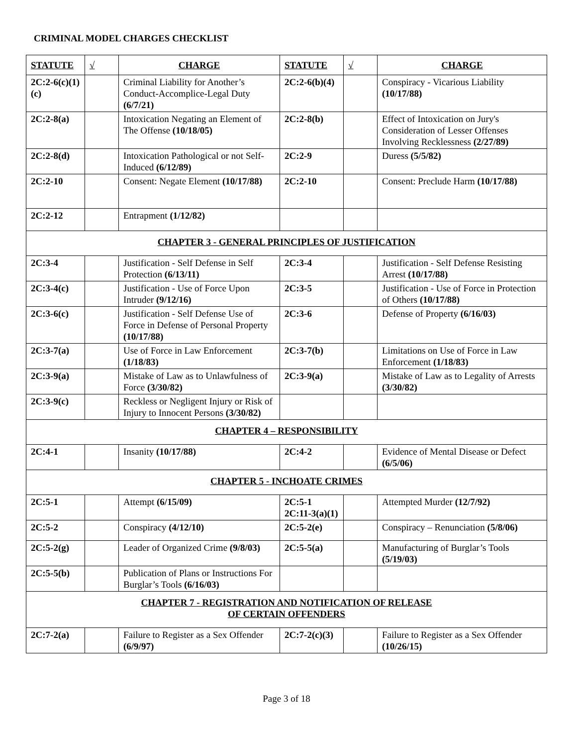CRIMINAL MODEL CHARGES CHECKLIST
| STATUTE | √ | CHARGE | STATUTE | √ | CHARGE |
| --- | --- | --- | --- | --- | --- |
| 2C:2-6(c)(1)(c) | | Criminal Liability for Another’s Conduct-Accomplice-Legal Duty (6/7/21) | 2C:2-6(b)(4) | | Conspiracy - Vicarious Liability (10/17/88) |
| 2C:2-8(a) | | Intoxication Negating an Element of The Offense (10/18/05) | 2C:2-8(b) | | Effect of Intoxication on Jury's Consideration of Lesser Offenses Involving Recklessness (2/27/89) |
| 2C:2-8(d) | | Intoxication Pathological or not Self-Induced (6/12/89) | 2C:2-9 | | Duress (5/5/82) |
| 2C:2-10 | | Consent: Negate Element (10/17/88) | 2C:2-10 | | Consent: Preclude Harm (10/17/88) |
| 2C:2-12 | | Entrapment (1/12/82) | | | |
| CHAPTER 3 - GENERAL PRINCIPLES OF JUSTIFICATION | | | | | |
| 2C:3-4 | | Justification - Self Defense in Self Protection (6/13/11) | 2C:3-4 | | Justification - Self Defense Resisting Arrest (10/17/88) |
| 2C:3-4(c) | | Justification - Use of Force Upon Intruder (9/12/16) | 2C:3-5 | | Justification - Use of Force in Protection of Others (10/17/88) |
| 2C:3-6(c) | | Justification - Self Defense Use of Force in Defense of Personal Property (10/17/88) | 2C:3-6 | | Defense of Property (6/16/03) |
| 2C:3-7(a) | | Use of Force in Law Enforcement (1/18/83) | 2C:3-7(b) | | Limitations on Use of Force in Law Enforcement (1/18/83) |
| 2C:3-9(a) | | Mistake of Law as to Unlawfulness of Force (3/30/82) | 2C:3-9(a) | | Mistake of Law as to Legality of Arrests (3/30/82) |
| 2C:3-9(c) | | Reckless or Negligent Injury or Risk of Injury to Innocent Persons (3/30/82) | | | |
| CHAPTER 4 – RESPONSIBILITY | | | | | |
| 2C:4-1 | | Insanity (10/17/88) | 2C:4-2 | | Evidence of Mental Disease or Defect (6/5/06) |
| CHAPTER 5 - INCHOATE CRIMES | | | | | |
| 2C:5-1 | | Attempt (6/15/09) | 2C:5-1 2C:11-3(a)(1) | | Attempted Murder (12/7/92) |
| 2C:5-2 | | Conspiracy (4/12/10) | 2C:5-2(e) | | Conspiracy – Renunciation (5/8/06) |
| 2C:5-2(g) | | Leader of Organized Crime (9/8/03) | 2C:5-5(a) | | Manufacturing of Burglar’s Tools (5/19/03) |
| 2C:5-5(b) | | Publication of Plans or Instructions For Burglar’s Tools (6/16/03) | | | |
| CHAPTER 7 - REGISTRATION AND NOTIFICATION OF RELEASE OF CERTAIN OFFENDERS | | | | | |
| 2C:7-2(a) | | Failure to Register as a Sex Offender (6/9/97) | 2C:7-2(c)(3) | | Failure to Register as a Sex Offender (10/26/15) |
Page 3 of 18